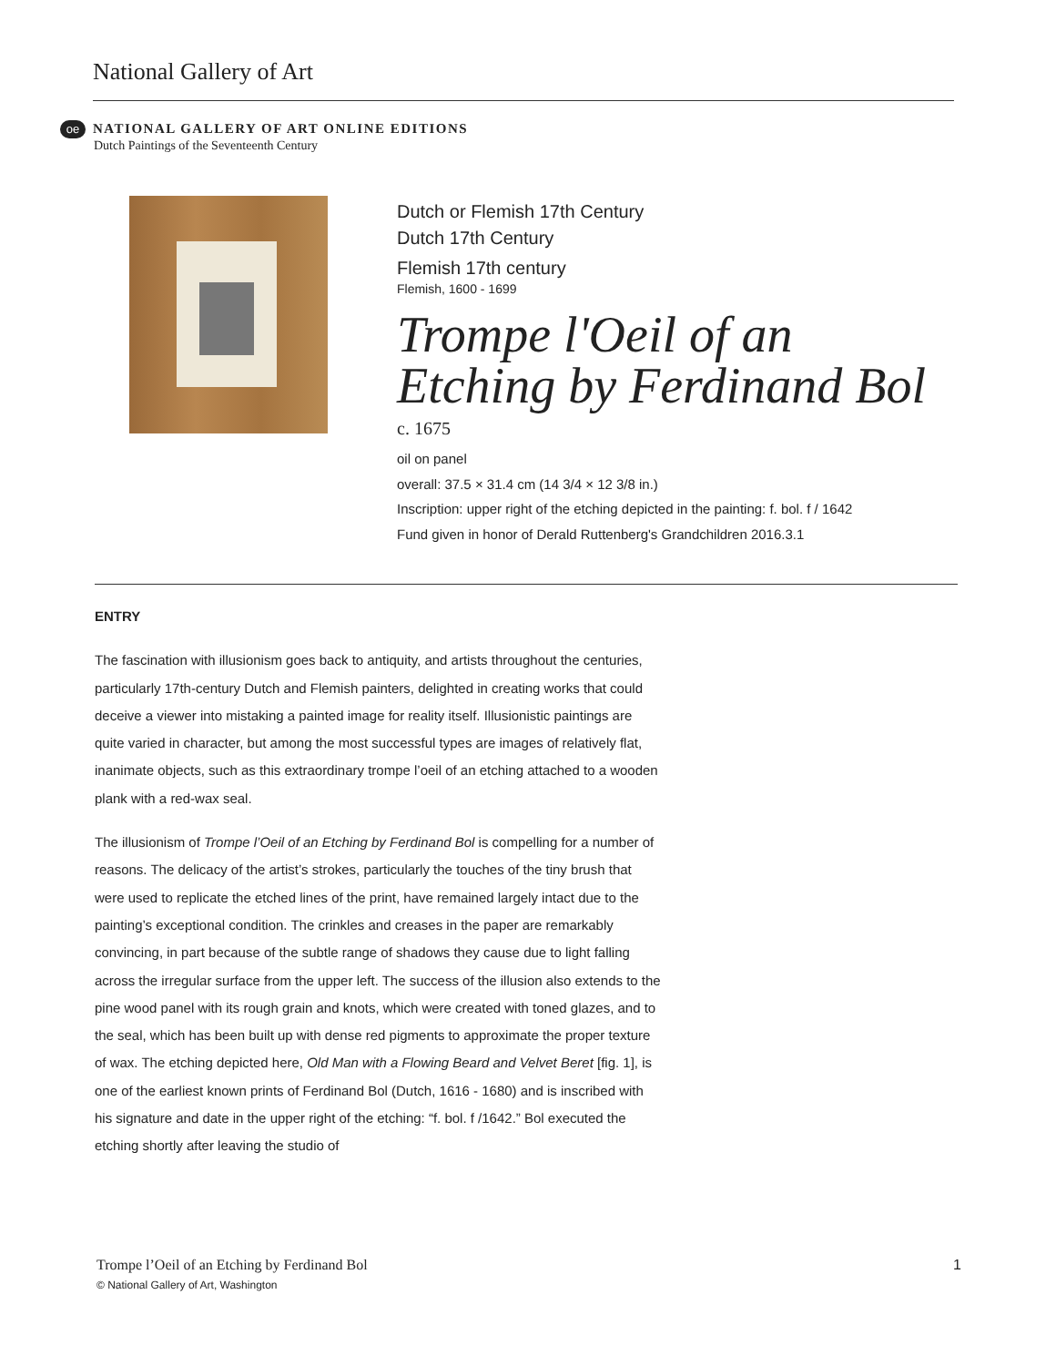National Gallery of Art
oe NATIONAL GALLERY OF ART ONLINE EDITIONS
Dutch Paintings of the Seventeenth Century
Dutch or Flemish 17th Century
Dutch 17th Century
Flemish 17th century
Flemish, 1600 - 1699
Trompe l'Oeil of an Etching by Ferdinand Bol
c. 1675
oil on panel
overall: 37.5 × 31.4 cm (14 3/4 × 12 3/8 in.)
Inscription: upper right of the etching depicted in the painting: f. bol. f / 1642
Fund given in honor of Derald Ruttenberg's Grandchildren 2016.3.1
ENTRY
The fascination with illusionism goes back to antiquity, and artists throughout the centuries, particularly 17th-century Dutch and Flemish painters, delighted in creating works that could deceive a viewer into mistaking a painted image for reality itself. Illusionistic paintings are quite varied in character, but among the most successful types are images of relatively flat, inanimate objects, such as this extraordinary trompe l’oeil of an etching attached to a wooden plank with a red-wax seal.
The illusionism of Trompe l’Oeil of an Etching by Ferdinand Bol is compelling for a number of reasons. The delicacy of the artist’s strokes, particularly the touches of the tiny brush that were used to replicate the etched lines of the print, have remained largely intact due to the painting’s exceptional condition. The crinkles and creases in the paper are remarkably convincing, in part because of the subtle range of shadows they cause due to light falling across the irregular surface from the upper left. The success of the illusion also extends to the pine wood panel with its rough grain and knots, which were created with toned glazes, and to the seal, which has been built up with dense red pigments to approximate the proper texture of wax. The etching depicted here, Old Man with a Flowing Beard and Velvet Beret [fig. 1], is one of the earliest known prints of Ferdinand Bol (Dutch, 1616 - 1680) and is inscribed with his signature and date in the upper right of the etching: “f. bol. f /1642.” Bol executed the etching shortly after leaving the studio of
Trompe l’Oeil of an Etching by Ferdinand Bol 1
© National Gallery of Art, Washington